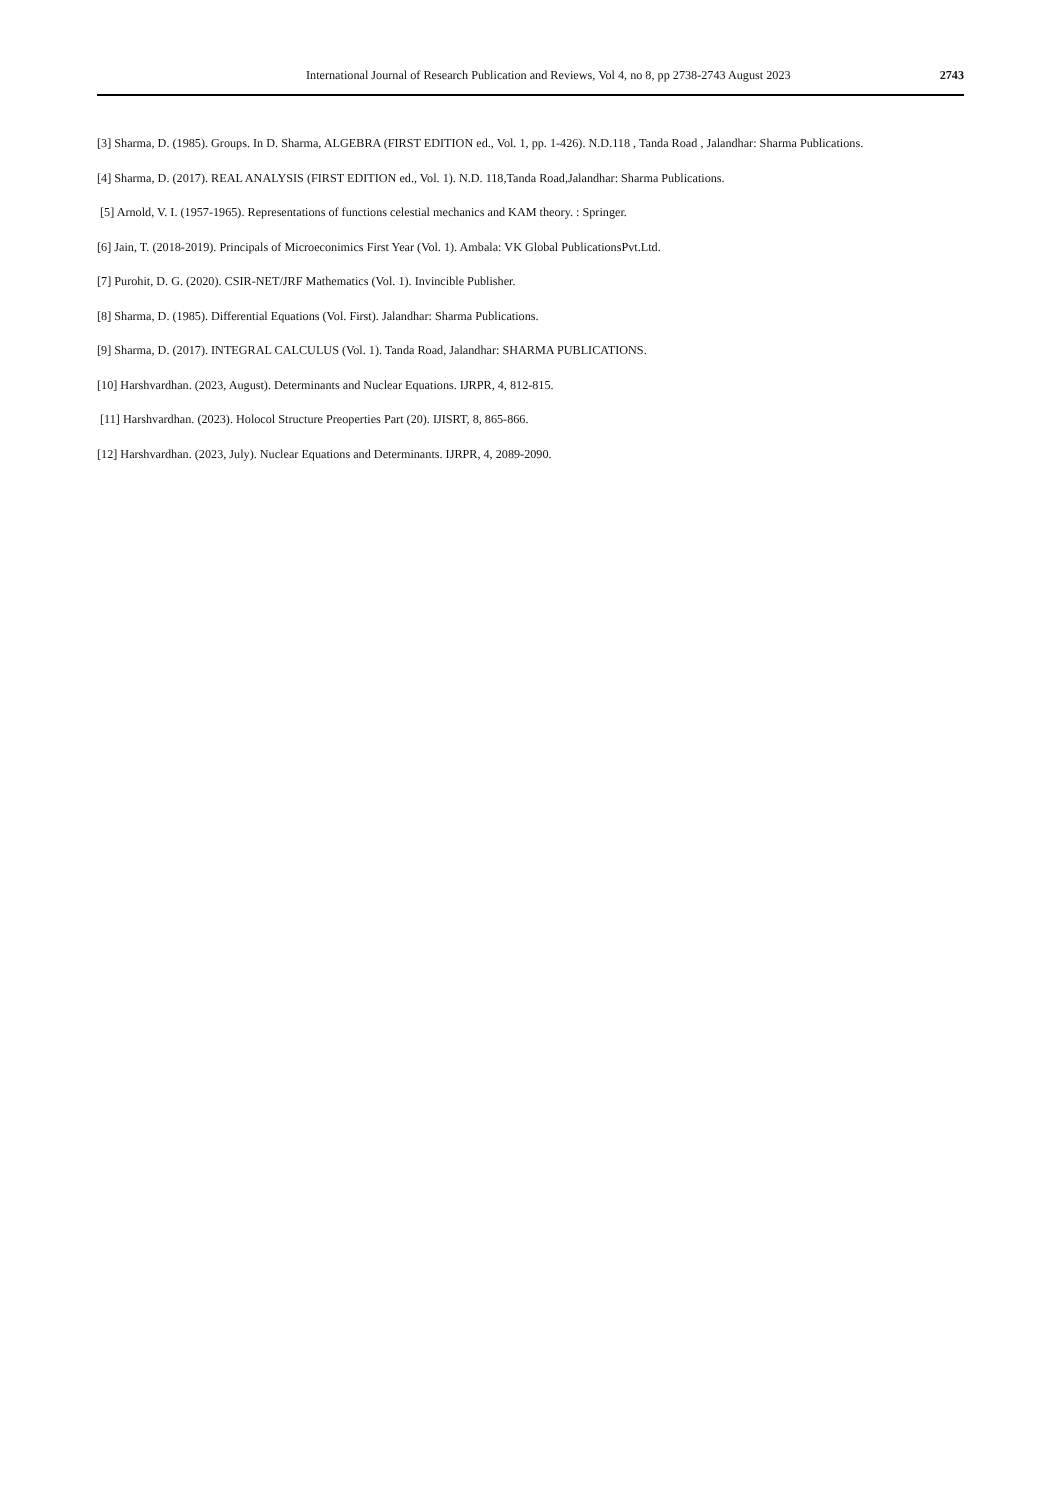International Journal of Research Publication and Reviews, Vol 4, no 8, pp 2738-2743 August 2023 2743
[3] Sharma, D. (1985). Groups. In D. Sharma, ALGEBRA (FIRST EDITION ed., Vol. 1, pp. 1-426). N.D.118 , Tanda Road , Jalandhar: Sharma Publications.
[4] Sharma, D. (2017). REAL ANALYSIS (FIRST EDITION ed., Vol. 1). N.D. 118,Tanda Road,Jalandhar: Sharma Publications.
[5] Arnold, V. I. (1957-1965). Representations of functions celestial mechanics and KAM theory. : Springer.
[6] Jain, T. (2018-2019). Principals of Microeconimics First Year (Vol. 1). Ambala: VK Global PublicationsPvt.Ltd.
[7] Purohit, D. G. (2020). CSIR-NET/JRF Mathematics (Vol. 1). Invincible Publisher.
[8] Sharma, D. (1985). Differential Equations (Vol. First). Jalandhar: Sharma Publications.
[9] Sharma, D. (2017). INTEGRAL CALCULUS (Vol. 1). Tanda Road, Jalandhar: SHARMA PUBLICATIONS.
[10] Harshvardhan. (2023, August). Determinants and Nuclear Equations. IJRPR, 4, 812-815.
[11] Harshvardhan. (2023). Holocol Structure Preoperties Part (20). IJISRT, 8, 865-866.
[12] Harshvardhan. (2023, July). Nuclear Equations and Determinants. IJRPR, 4, 2089-2090.